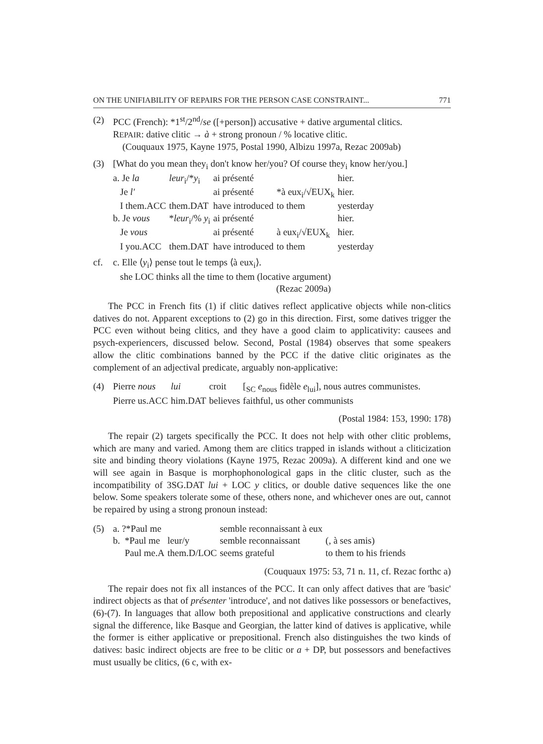ON THE UNIFIABILITY OF REPAIRS FOR THE PERSON CASE CONSTRAINT... 771
(2) PCC (French): *1<sup>st</sup>/2<sup>nd</sup>/se ([+person]) accusative + dative argumental clitics.
REPAIR: dative clitic → à + strong pronoun / % locative clitic.
(Couquaux 1975, Kayne 1975, Postal 1990, Albizu 1997a, Rezac 2009ab)
(3) [What do you mean they<sub>i</sub> don't know her/you? Of course they<sub>i</sub> know her/you.]
| a. Je la | leur<sub>i</sub>/* y<sub>i</sub> | ai présenté | | hier. |
| Je l' | | ai présenté | *à eux<sub>i</sub>/√EUX<sub>k</sub> | hier. |
| I them.ACC | them.DAT | have introduced | to them | yesterday |
| b. Je vous | * leur<sub>i</sub>/% y<sub>i</sub> | ai présenté | | hier. |
| Je vous | | ai présenté | à eux<sub>i</sub>/√EUX<sub>k</sub> | hier. |
| I you.ACC | them.DAT | have introduced | to them | yesterday |
cf. c. Elle ⟨y<sub>i</sub>⟩ pense tout le temps ⟨à eux<sub>i</sub>⟩.
she LOC thinks all the time to them (locative argument)
(Rezac 2009a)
The PCC in French fits (1) if clitic datives reflect applicative objects while non-clitics datives do not. Apparent exceptions to (2) go in this direction. First, some datives trigger the PCC even without being clitics, and they have a good claim to applicativity: causees and psych-experiencers, discussed below. Second, Postal (1984) observes that some speakers allow the clitic combinations banned by the PCC if the dative clitic originates as the complement of an adjectival predicate, arguably non-applicative:
(4)
| Pierre nous | lui | croit | [<sub>SC</sub> e<sub>nous</sub> fidèle e<sub>lui</sub>], nous autres communistes. |
| Pierre us.ACC | him.DAT | believes | faithful, us other communists |
(Postal 1984: 153, 1990: 178)
The repair (2) targets specifically the PCC. It does not help with other clitic problems, which are many and varied. Among them are clitics trapped in islands without a cliticization site and binding theory violations (Kayne 1975, Rezac 2009a). A different kind and one we will see again in Basque is morphophonological gaps in the clitic cluster, such as the incompatibility of 3SG.DAT lui + LOC y clitics, or double dative sequences like the one below. Some speakers tolerate some of these, others none, and whichever ones are out, cannot be repaired by using a strong pronoun instead:
(5)
| a. ?*Paul me | | semble reconnaissant à eux | |
| b. *Paul me | leur/y | semble reconnaissant | (, à ses amis) |
| Paul me.A | them.D/LOC | seems grateful | to them to his friends |
(Couquaux 1975: 53, 71 n. 11, cf. Rezac forthc a)
The repair does not fix all instances of the PCC. It can only affect datives that are 'basic' indirect objects as that of présenter 'introduce', and not datives like possessors or benefactives, (6)-(7). In languages that allow both prepositional and applicative constructions and clearly signal the difference, like Basque and Georgian, the latter kind of datives is applicative, while the former is either applicative or prepositional. French also distinguishes the two kinds of datives: basic indirect objects are free to be clitic or a + DP, but possessors and benefactives must usually be clitics, (6 c, with ex-